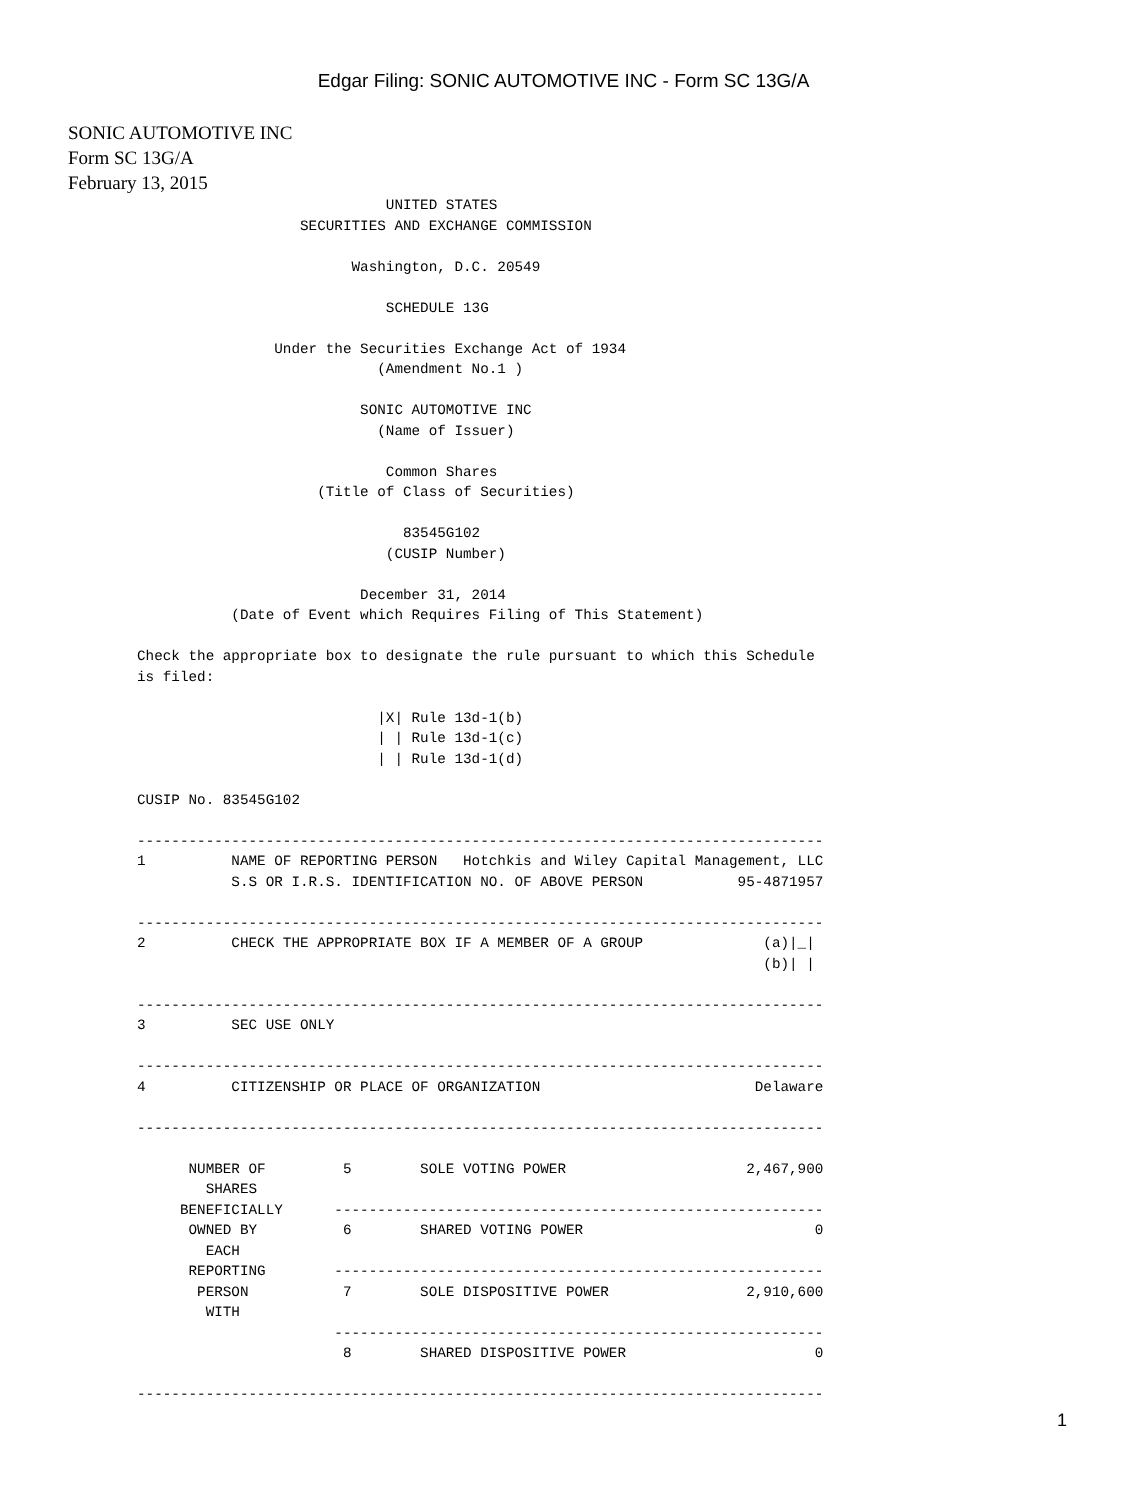Edgar Filing: SONIC AUTOMOTIVE INC - Form SC 13G/A
SONIC AUTOMOTIVE INC
Form SC 13G/A
February 13, 2015
                             UNITED STATES
                   SECURITIES AND EXCHANGE COMMISSION

                         Washington, D.C. 20549

                             SCHEDULE 13G

                Under the Securities Exchange Act of 1934
                            (Amendment No.1 )

                          SONIC AUTOMOTIVE INC
                            (Name of Issuer)

                             Common Shares
                     (Title of Class of Securities)

                               83545G102
                             (CUSIP Number)

                          December 31, 2014
           (Date of Event which Requires Filing of This Statement)

Check the appropriate box to designate the rule pursuant to which this Schedule
is filed:

                            |X| Rule 13d-1(b)
                            | | Rule 13d-1(c)
                            | | Rule 13d-1(d)

CUSIP No. 83545G102

--------------------------------------------------------------------------------
1          NAME OF REPORTING PERSON   Hotchkis and Wiley Capital Management, LLC
           S.S OR I.R.S. IDENTIFICATION NO. OF ABOVE PERSON           95-4871957

--------------------------------------------------------------------------------
2          CHECK THE APPROPRIATE BOX IF A MEMBER OF A GROUP              (a)|_|
                                                                         (b)| |

--------------------------------------------------------------------------------
3          SEC USE ONLY

--------------------------------------------------------------------------------
4          CITIZENSHIP OR PLACE OF ORGANIZATION                         Delaware

--------------------------------------------------------------------------------

      NUMBER OF         5        SOLE VOTING POWER                     2,467,900
        SHARES
     BENEFICIALLY      ---------------------------------------------------------
      OWNED BY          6        SHARED VOTING POWER                           0
        EACH
      REPORTING        ---------------------------------------------------------
       PERSON           7        SOLE DISPOSITIVE POWER                2,910,600
        WITH
                       ---------------------------------------------------------
                        8        SHARED DISPOSITIVE POWER                      0

--------------------------------------------------------------------------------
1